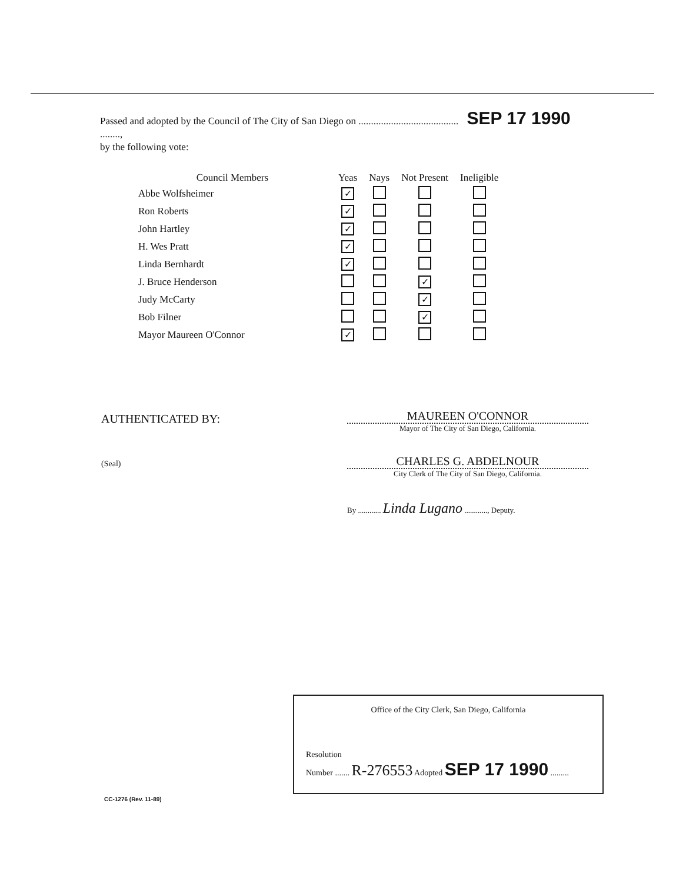Passed and adopted by the Council of The City of San Diego on ........................................ SEP 17 1990 ........,
by the following vote:
| Council Members | Yeas | Nays | Not Present | Ineligible |
| --- | --- | --- | --- | --- |
| Abbe Wolfsheimer | ✓ | | | |
| Ron Roberts | ✓ | | | |
| John Hartley | ✓ | | | |
| H. Wes Pratt | ✓ | | | |
| Linda Bernhardt | ✓ | | | |
| J. Bruce Henderson | | | ✓ | |
| Judy McCarty | | | ✓ | |
| Bob Filner | | | ✓ | |
| Mayor Maureen O'Connor | ✓ | | | |
AUTHENTICATED BY:
(Seal)
MAUREEN O'CONNOR
Mayor of The City of San Diego, California.
CHARLES G. ABDELNOUR
City Clerk of The City of San Diego, California.
By ............ Linda Lugano ............, Deputy.
Office of the City Clerk, San Diego, California
Resolution
Number ....... R-276553 Adopted SEP 17 1990 .........
CC-1276 (Rev. 11-89)